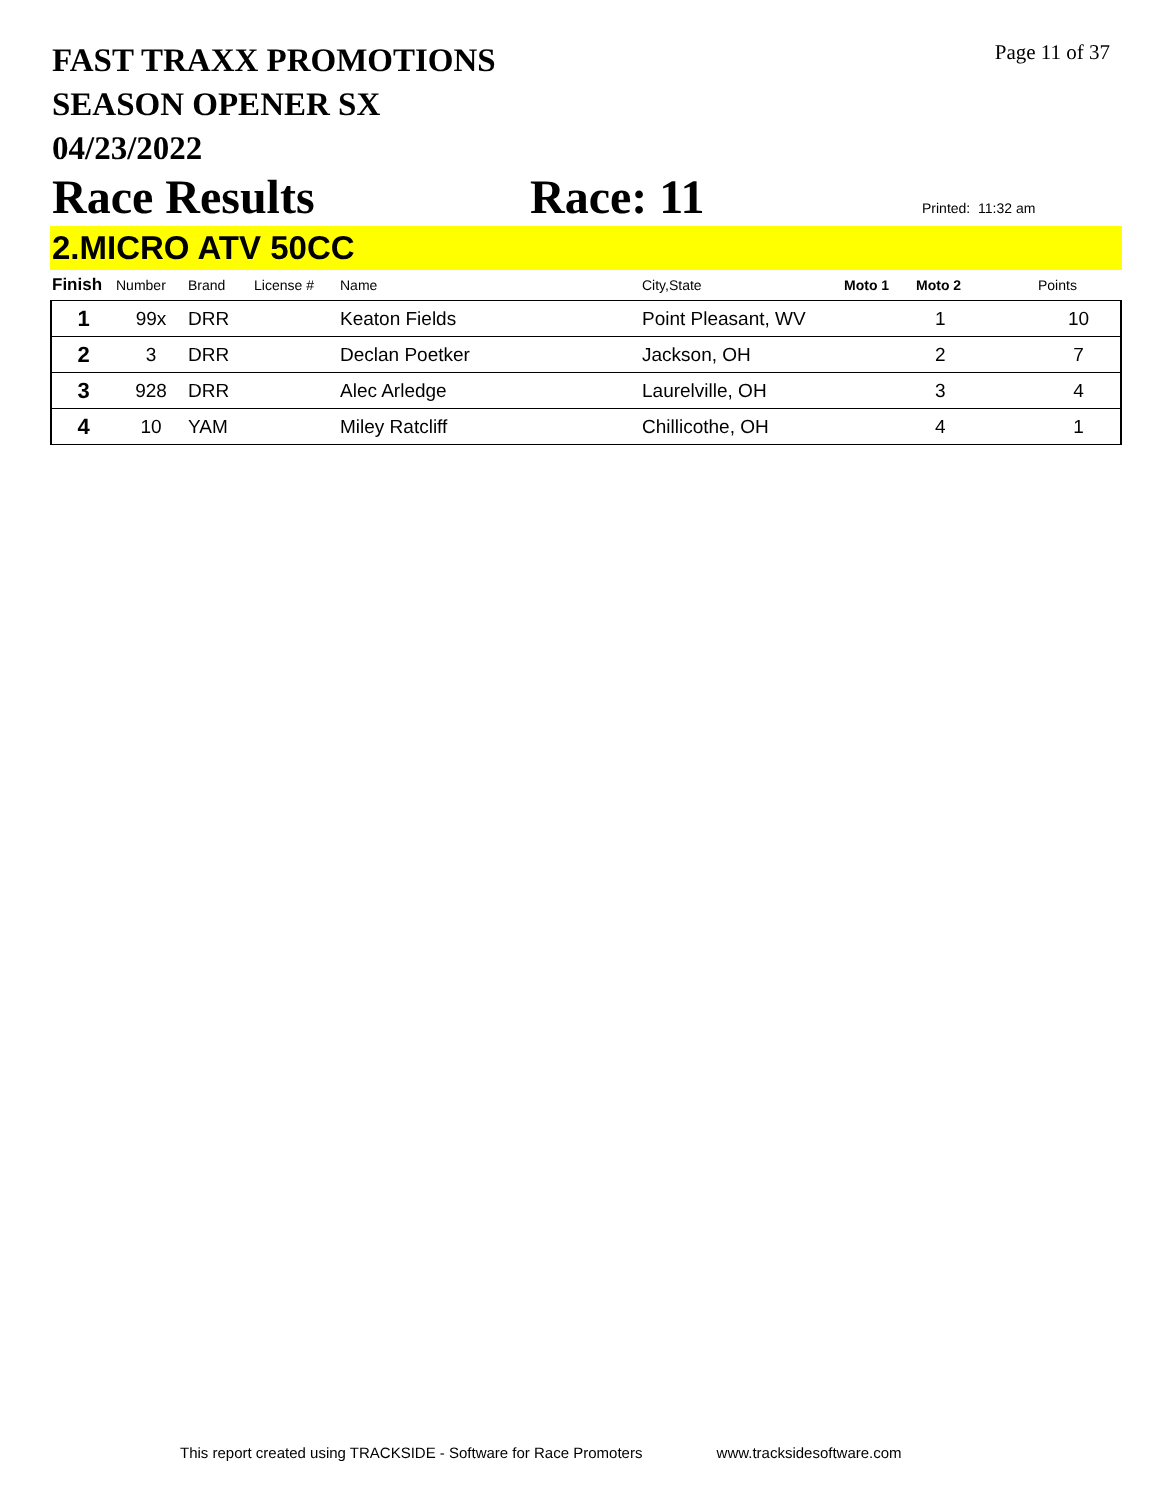FAST TRAXX PROMOTIONS
SEASON OPENER SX
04/23/2022
Page 11 of 37
Race Results
Race: 11
Printed: 11:32 am
2.MICRO ATV 50CC
| Finish | Number | Brand | License # | Name | City,State | Moto 1 | Moto 2 | Points |
| --- | --- | --- | --- | --- | --- | --- | --- | --- |
| 1 | 99x | DRR | | Keaton Fields | Point Pleasant, WV | | 1 | 10 |
| 2 | 3 | DRR | | Declan Poetker | Jackson, OH | | 2 | 7 |
| 3 | 928 | DRR | | Alec Arledge | Laurelville, OH | | 3 | 4 |
| 4 | 10 | YAM | | Miley Ratcliff | Chillicothe, OH | | 4 | 1 |
This report created using TRACKSIDE - Software for Race Promoters www.tracksidesoftware.com